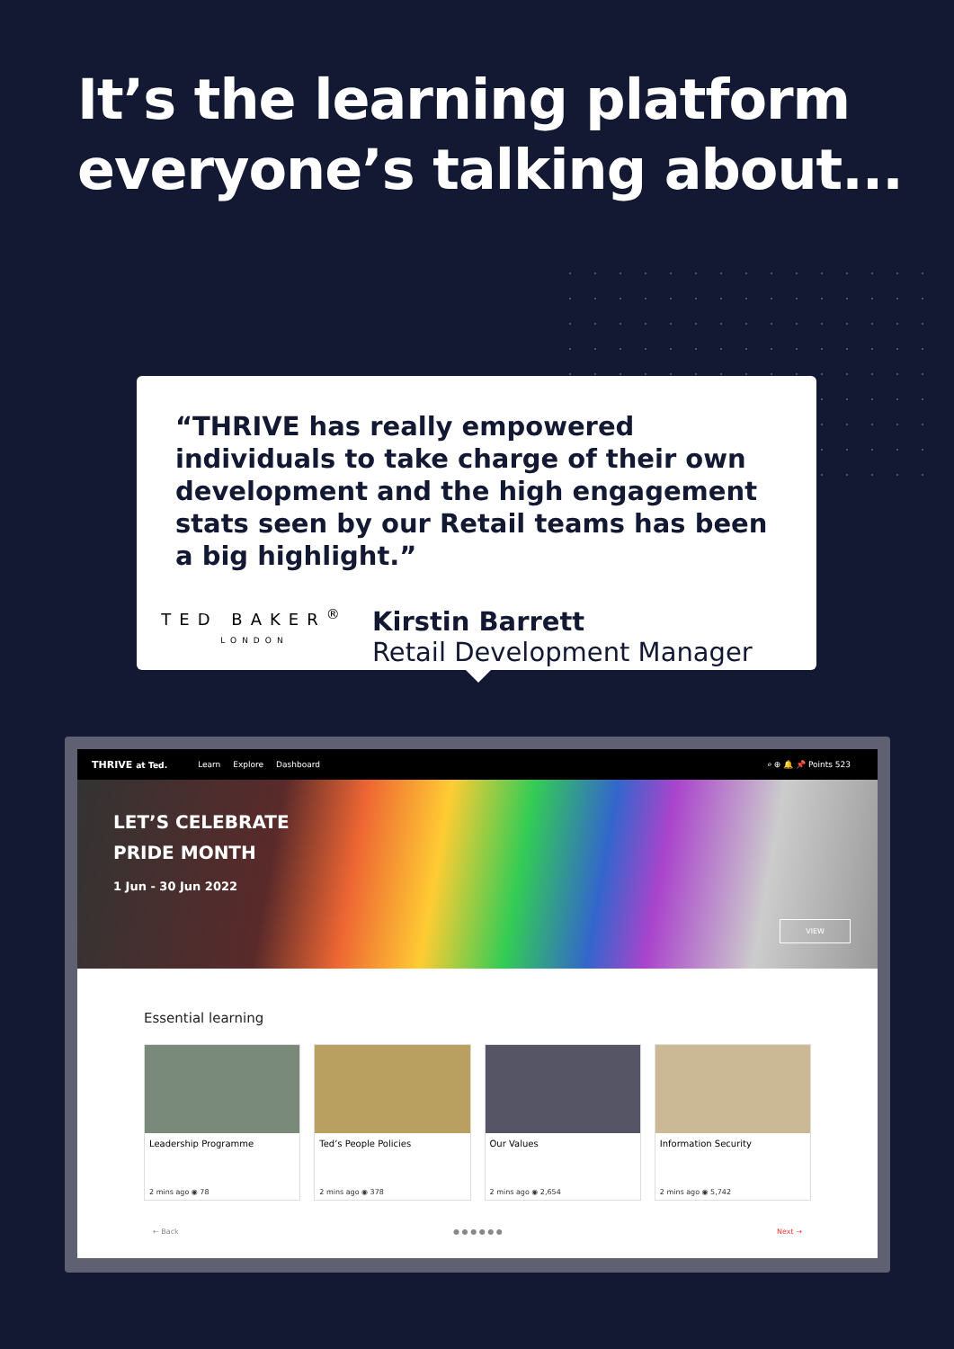It’s the learning platform everyone’s talking about...
“THRIVE has really empowered individuals to take charge of their own development and the high engagement stats seen by our Retail teams has been a big highlight.”
TED BAKER<sup>®</sup>
LONDON
Kirstin Barrett
Retail Development Manager
THRIVE at Ted. Learn Explore Dashboard ⌕ ⊕ 🔔 📌 Points 523
LET’S CELEBRATE
PRIDE MONTH
1 Jun - 30 Jun 2022
VIEW
Essential learning
Leadership Programme
2 mins ago ◉ 78
Ted’s People Policies
2 mins ago ◉ 378
Our Values
2 mins ago ◉ 2,654
Information Security
2 mins ago ◉ 5,742
← Back ● ● ● ● ● ● Next →